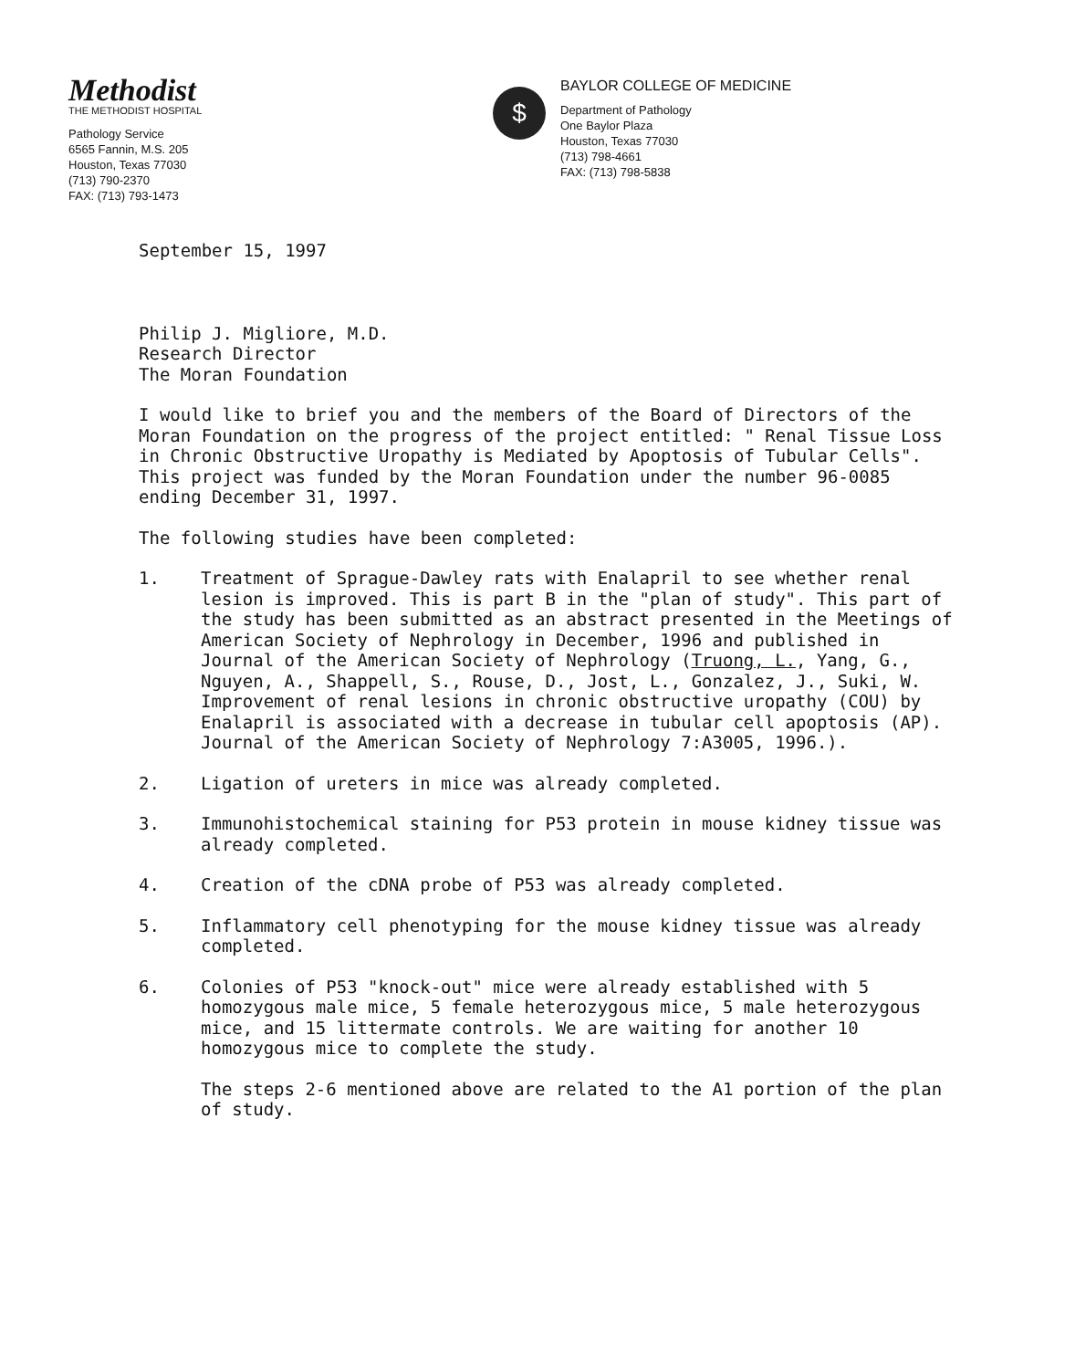Methodist
THE METHODIST HOSPITAL
Pathology Service
6565 Fannin, M.S. 205
Houston, Texas 77030
(713) 790-2370
FAX: (713) 793-1473
$
BAYLOR COLLEGE OF MEDICINE
Department of Pathology
One Baylor Plaza
Houston, Texas 77030
(713) 798-4661
FAX: (713) 798-5838
September 15, 1997
Philip J. Migliore, M.D.
Research Director
The Moran Foundation
I would like to brief you and the members of the Board of Directors of the Moran Foundation on the progress of the project entitled: " Renal Tissue Loss in Chronic Obstructive Uropathy is Mediated by Apoptosis of Tubular Cells". This project was funded by the Moran Foundation under the number 96-0085 ending December 31, 1997.
The following studies have been completed:
1. Treatment of Sprague-Dawley rats with Enalapril to see whether renal lesion is improved. This is part B in the "plan of study". This part of the study has been submitted as an abstract presented in the Meetings of American Society of Nephrology in December, 1996 and published in Journal of the American Society of Nephrology (Truong, L., Yang, G., Nguyen, A., Shappell, S., Rouse, D., Jost, L., Gonzalez, J., Suki, W. Improvement of renal lesions in chronic obstructive uropathy (COU) by Enalapril is associated with a decrease in tubular cell apoptosis (AP). Journal of the American Society of Nephrology 7:A3005, 1996.).
2. Ligation of ureters in mice was already completed.
3. Immunohistochemical staining for P53 protein in mouse kidney tissue was already completed.
4. Creation of the cDNA probe of P53 was already completed.
5. Inflammatory cell phenotyping for the mouse kidney tissue was already completed.
6. Colonies of P53 "knock-out" mice were already established with 5 homozygous male mice, 5 female heterozygous mice, 5 male heterozygous mice, and 15 littermate controls. We are waiting for another 10 homozygous mice to complete the study.
The steps 2-6 mentioned above are related to the A1 portion of the plan of study.